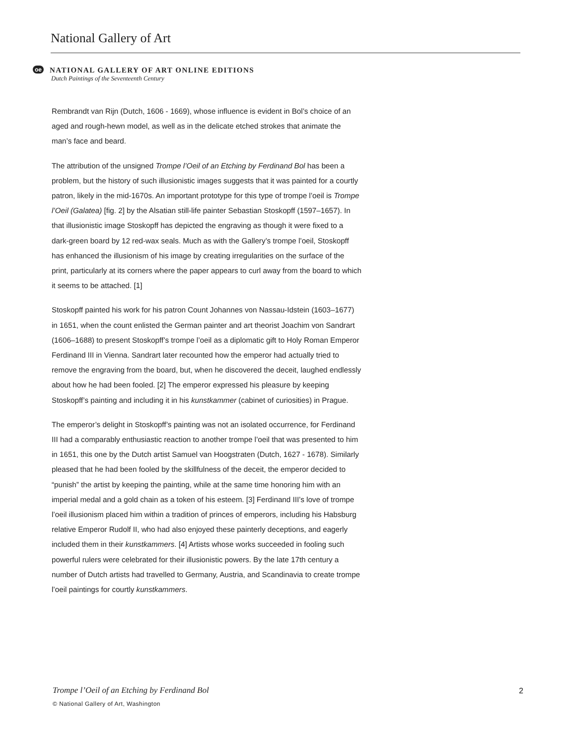National Gallery of Art
oe NATIONAL GALLERY OF ART ONLINE EDITIONS
Dutch Paintings of the Seventeenth Century
Rembrandt van Rijn (Dutch, 1606 - 1669), whose influence is evident in Bol’s choice of an aged and rough-hewn model, as well as in the delicate etched strokes that animate the man’s face and beard.
The attribution of the unsigned Trompe l’Oeil of an Etching by Ferdinand Bol has been a problem, but the history of such illusionistic images suggests that it was painted for a courtly patron, likely in the mid-1670s. An important prototype for this type of trompe l’oeil is Trompe l’Oeil (Galatea) [fig. 2] by the Alsatian still-life painter Sebastian Stoskopff (1597–1657). In that illusionistic image Stoskopff has depicted the engraving as though it were fixed to a dark-green board by 12 red-wax seals. Much as with the Gallery’s trompe l’oeil, Stoskopff has enhanced the illusionism of his image by creating irregularities on the surface of the print, particularly at its corners where the paper appears to curl away from the board to which it seems to be attached. [1]
Stoskopff painted his work for his patron Count Johannes von Nassau-Idstein (1603–1677) in 1651, when the count enlisted the German painter and art theorist Joachim von Sandrart (1606–1688) to present Stoskopff’s trompe l’oeil as a diplomatic gift to Holy Roman Emperor Ferdinand III in Vienna. Sandrart later recounted how the emperor had actually tried to remove the engraving from the board, but, when he discovered the deceit, laughed endlessly about how he had been fooled. [2] The emperor expressed his pleasure by keeping Stoskopff’s painting and including it in his kunstkammer (cabinet of curiosities) in Prague.
The emperor’s delight in Stoskopff’s painting was not an isolated occurrence, for Ferdinand III had a comparably enthusiastic reaction to another trompe l’oeil that was presented to him in 1651, this one by the Dutch artist Samuel van Hoogstraten (Dutch, 1627 - 1678). Similarly pleased that he had been fooled by the skillfulness of the deceit, the emperor decided to “punish” the artist by keeping the painting, while at the same time honoring him with an imperial medal and a gold chain as a token of his esteem. [3] Ferdinand III’s love of trompe l’oeil illusionism placed him within a tradition of princes of emperors, including his Habsburg relative Emperor Rudolf II, who had also enjoyed these painterly deceptions, and eagerly included them in their kunstkammers. [4] Artists whose works succeeded in fooling such powerful rulers were celebrated for their illusionistic powers. By the late 17th century a number of Dutch artists had travelled to Germany, Austria, and Scandinavia to create trompe l’oeil paintings for courtly kunstkammers.
Trompe l’Oeil of an Etching by Ferdinand Bol
2
© National Gallery of Art, Washington